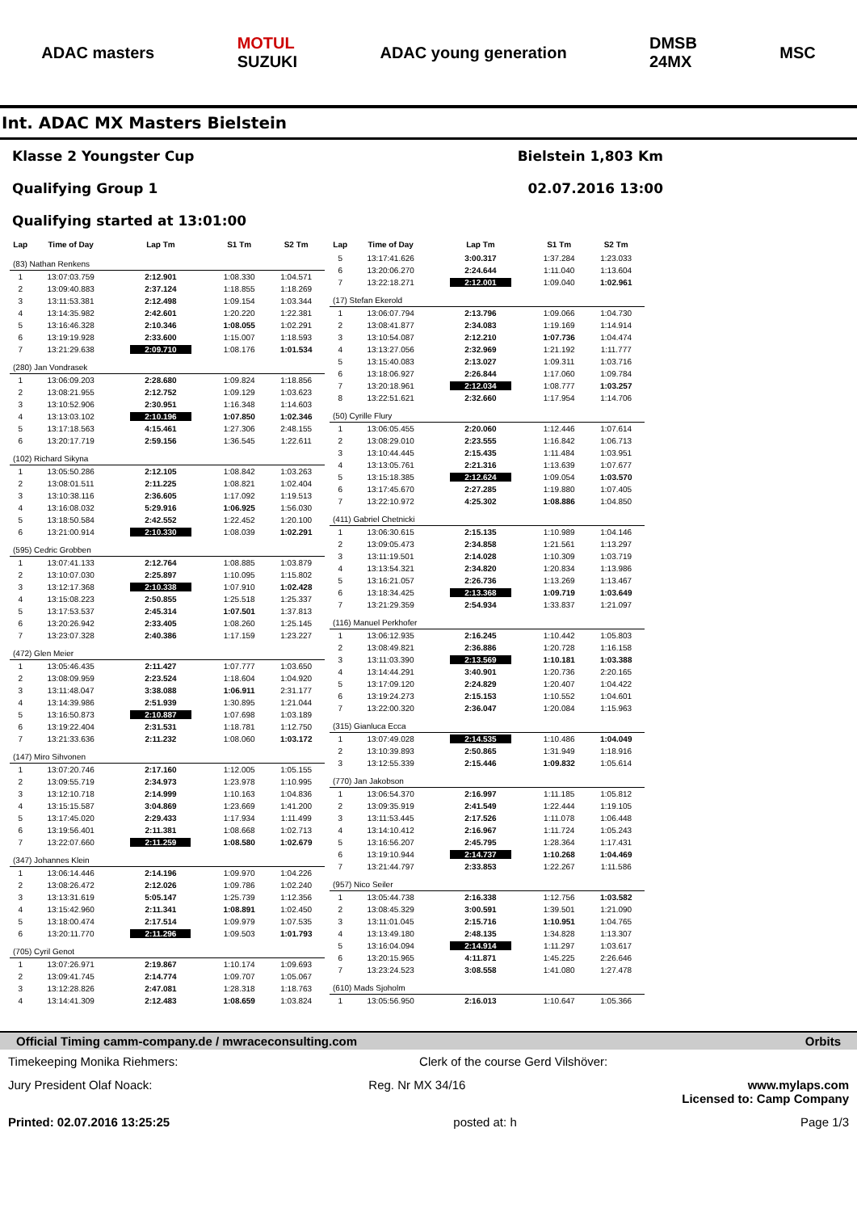ADAC masters
MOTUL
SUZUKI
ADAC young generation
DMSB
24MX
MSC
Int. ADAC MX Masters Bielstein
Klasse 2 Youngster Cup Bielstein 1,803 Km
Qualifying Group 1 02.07.2016 13:00
Qualifying started at 13:01:00
| Lap | Time of Day | Lap Tm | S1 Tm | S2 Tm |
| --- | --- | --- | --- | --- |
| (83) Nathan Renkens | | | | |
| 1 | 13:07:03.759 | 2:12.901 | 1:08.330 | 1:04.571 |
| 2 | 13:09:40.883 | 2:37.124 | 1:18.855 | 1:18.269 |
| 3 | 13:11:53.381 | 2:12.498 | 1:09.154 | 1:03.344 |
| 4 | 13:14:35.982 | 2:42.601 | 1:20.220 | 1:22.381 |
| 5 | 13:16:46.328 | 2:10.346 | 1:08.055 | 1:02.291 |
| 6 | 13:19:19.928 | 2:33.600 | 1:15.007 | 1:18.593 |
| 7 | 13:21:29.638 | 2:09.710 | 1:08.176 | 1:01.534 |
| (280) Jan Vondrasek | | | | |
| 1 | 13:06:09.203 | 2:28.680 | 1:09.824 | 1:18.856 |
| 2 | 13:08:21.955 | 2:12.752 | 1:09.129 | 1:03.623 |
| 3 | 13:10:52.906 | 2:30.951 | 1:16.348 | 1:14.603 |
| 4 | 13:13:03.102 | 2:10.196 | 1:07.850 | 1:02.346 |
| 5 | 13:17:18.563 | 4:15.461 | 1:27.306 | 2:48.155 |
| 6 | 13:20:17.719 | 2:59.156 | 1:36.545 | 1:22.611 |
| (102) Richard Sikyna | | | | |
| 1 | 13:05:50.286 | 2:12.105 | 1:08.842 | 1:03.263 |
| 2 | 13:08:01.511 | 2:11.225 | 1:08.821 | 1:02.404 |
| 3 | 13:10:38.116 | 2:36.605 | 1:17.092 | 1:19.513 |
| 4 | 13:16:08.032 | 5:29.916 | 1:06.925 | 1:56.030 |
| 5 | 13:18:50.584 | 2:42.552 | 1:22.452 | 1:20.100 |
| 6 | 13:21:00.914 | 2:10.330 | 1:08.039 | 1:02.291 |
| (595) Cedric Grobben | | | | |
| 1 | 13:07:41.133 | 2:12.764 | 1:08.885 | 1:03.879 |
| 2 | 13:10:07.030 | 2:25.897 | 1:10.095 | 1:15.802 |
| 3 | 13:12:17.368 | 2:10.338 | 1:07.910 | 1:02.428 |
| 4 | 13:15:08.223 | 2:50.855 | 1:25.518 | 1:25.337 |
| 5 | 13:17:53.537 | 2:45.314 | 1:07.501 | 1:37.813 |
| 6 | 13:20:26.942 | 2:33.405 | 1:08.260 | 1:25.145 |
| 7 | 13:23:07.328 | 2:40.386 | 1:17.159 | 1:23.227 |
| (472) Glen Meier | | | | |
| 1 | 13:05:46.435 | 2:11.427 | 1:07.777 | 1:03.650 |
| 2 | 13:08:09.959 | 2:23.524 | 1:18.604 | 1:04.920 |
| 3 | 13:11:48.047 | 3:38.088 | 1:06.911 | 2:31.177 |
| 4 | 13:14:39.986 | 2:51.939 | 1:30.895 | 1:21.044 |
| 5 | 13:16:50.873 | 2:10.887 | 1:07.698 | 1:03.189 |
| 6 | 13:19:22.404 | 2:31.531 | 1:18.781 | 1:12.750 |
| 7 | 13:21:33.636 | 2:11.232 | 1:08.060 | 1:03.172 |
| (147) Miro Sihvonen | | | | |
| 1 | 13:07:20.746 | 2:17.160 | 1:12.005 | 1:05.155 |
| 2 | 13:09:55.719 | 2:34.973 | 1:23.978 | 1:10.995 |
| 3 | 13:12:10.718 | 2:14.999 | 1:10.163 | 1:04.836 |
| 4 | 13:15:15.587 | 3:04.869 | 1:23.669 | 1:41.200 |
| 5 | 13:17:45.020 | 2:29.433 | 1:17.934 | 1:11.499 |
| 6 | 13:19:56.401 | 2:11.381 | 1:08.668 | 1:02.713 |
| 7 | 13:22:07.660 | 2:11.259 | 1:08.580 | 1:02.679 |
| (347) Johannes Klein | | | | |
| 1 | 13:06:14.446 | 2:14.196 | 1:09.970 | 1:04.226 |
| 2 | 13:08:26.472 | 2:12.026 | 1:09.786 | 1:02.240 |
| 3 | 13:13:31.619 | 5:05.147 | 1:25.739 | 1:12.356 |
| 4 | 13:15:42.960 | 2:11.341 | 1:08.891 | 1:02.450 |
| 5 | 13:18:00.474 | 2:17.514 | 1:09.979 | 1:07.535 |
| 6 | 13:20:11.770 | 2:11.296 | 1:09.503 | 1:01.793 |
| (705) Cyril Genot | | | | |
| 1 | 13:07:26.971 | 2:19.867 | 1:10.174 | 1:09.693 |
| 2 | 13:09:41.745 | 2:14.774 | 1:09.707 | 1:05.067 |
| 3 | 13:12:28.826 | 2:47.081 | 1:28.318 | 1:18.763 |
| 4 | 13:14:41.309 | 2:12.483 | 1:08.659 | 1:03.824 |
| Lap | Time of Day | Lap Tm | S1 Tm | S2 Tm |
| --- | --- | --- | --- | --- |
| 5 | 13:17:41.626 | 3:00.317 | 1:37.284 | 1:23.033 |
| 6 | 13:20:06.270 | 2:24.644 | 1:11.040 | 1:13.604 |
| 7 | 13:22:18.271 | 2:12.001 | 1:09.040 | 1:02.961 |
| (17) Stefan Ekerold | | | | |
| 1 | 13:06:07.794 | 2:13.796 | 1:09.066 | 1:04.730 |
| 2 | 13:08:41.877 | 2:34.083 | 1:19.169 | 1:14.914 |
| 3 | 13:10:54.087 | 2:12.210 | 1:07.736 | 1:04.474 |
| 4 | 13:13:27.056 | 2:32.969 | 1:21.192 | 1:11.777 |
| 5 | 13:15:40.083 | 2:13.027 | 1:09.311 | 1:03.716 |
| 6 | 13:18:06.927 | 2:26.844 | 1:17.060 | 1:09.784 |
| 7 | 13:20:18.961 | 2:12.034 | 1:08.777 | 1:03.257 |
| 8 | 13:22:51.621 | 2:32.660 | 1:17.954 | 1:14.706 |
| (50) Cyrille Flury | | | | |
| 1 | 13:06:05.455 | 2:20.060 | 1:12.446 | 1:07.614 |
| 2 | 13:08:29.010 | 2:23.555 | 1:16.842 | 1:06.713 |
| 3 | 13:10:44.445 | 2:15.435 | 1:11.484 | 1:03.951 |
| 4 | 13:13:05.761 | 2:21.316 | 1:13.639 | 1:07.677 |
| 5 | 13:15:18.385 | 2:12.624 | 1:09.054 | 1:03.570 |
| 6 | 13:17:45.670 | 2:27.285 | 1:19.880 | 1:07.405 |
| 7 | 13:22:10.972 | 4:25.302 | 1:08.886 | 1:04.850 |
| (411) Gabriel Chetnicki | | | | |
| 1 | 13:06:30.615 | 2:15.135 | 1:10.989 | 1:04.146 |
| 2 | 13:09:05.473 | 2:34.858 | 1:21.561 | 1:13.297 |
| 3 | 13:11:19.501 | 2:14.028 | 1:10.309 | 1:03.719 |
| 4 | 13:13:54.321 | 2:34.820 | 1:20.834 | 1:13.986 |
| 5 | 13:16:21.057 | 2:26.736 | 1:13.269 | 1:13.467 |
| 6 | 13:18:34.425 | 2:13.368 | 1:09.719 | 1:03.649 |
| 7 | 13:21:29.359 | 2:54.934 | 1:33.837 | 1:21.097 |
| (116) Manuel Perkhofer | | | | |
| 1 | 13:06:12.935 | 2:16.245 | 1:10.442 | 1:05.803 |
| 2 | 13:08:49.821 | 2:36.886 | 1:20.728 | 1:16.158 |
| 3 | 13:11:03.390 | 2:13.569 | 1:10.181 | 1:03.388 |
| 4 | 13:14:44.291 | 3:40.901 | 1:20.736 | 2:20.165 |
| 5 | 13:17:09.120 | 2:24.829 | 1:20.407 | 1:04.422 |
| 6 | 13:19:24.273 | 2:15.153 | 1:10.552 | 1:04.601 |
| 7 | 13:22:00.320 | 2:36.047 | 1:20.084 | 1:15.963 |
| (315) Gianluca Ecca | | | | |
| 1 | 13:07:49.028 | 2:14.535 | 1:10.486 | 1:04.049 |
| 2 | 13:10:39.893 | 2:50.865 | 1:31.949 | 1:18.916 |
| 3 | 13:12:55.339 | 2:15.446 | 1:09.832 | 1:05.614 |
| (770) Jan Jakobson | | | | |
| 1 | 13:06:54.370 | 2:16.997 | 1:11.185 | 1:05.812 |
| 2 | 13:09:35.919 | 2:41.549 | 1:22.444 | 1:19.105 |
| 3 | 13:11:53.445 | 2:17.526 | 1:11.078 | 1:06.448 |
| 4 | 13:14:10.412 | 2:16.967 | 1:11.724 | 1:05.243 |
| 5 | 13:16:56.207 | 2:45.795 | 1:28.364 | 1:17.431 |
| 6 | 13:19:10.944 | 2:14.737 | 1:10.268 | 1:04.469 |
| 7 | 13:21:44.797 | 2:33.853 | 1:22.267 | 1:11.586 |
| (957) Nico Seiler | | | | |
| 1 | 13:05:44.738 | 2:16.338 | 1:12.756 | 1:03.582 |
| 2 | 13:08:45.329 | 3:00.591 | 1:39.501 | 1:21.090 |
| 3 | 13:11:01.045 | 2:15.716 | 1:10.951 | 1:04.765 |
| 4 | 13:13:49.180 | 2:48.135 | 1:34.828 | 1:13.307 |
| 5 | 13:16:04.094 | 2:14.914 | 1:11.297 | 1:03.617 |
| 6 | 13:20:15.965 | 4:11.871 | 1:45.225 | 2:26.646 |
| 7 | 13:23:24.523 | 3:08.558 | 1:41.080 | 1:27.478 |
| (610) Mads Sjoholm | | | | |
| 1 | 13:05:56.950 | 2:16.013 | 1:10.647 | 1:05.366 |
Official Timing camm-company.de / mwraceconsulting.com Orbits
Timekeeping Monika Riehmers: Clerk of the course Gerd Vilshöver:
Jury President Olaf Noack: Reg. Nr MX 34/16 www.mylaps.com
Licensed to: Camp Company
Printed: 02.07.2016 13:25:25 posted at: h Page 1/3